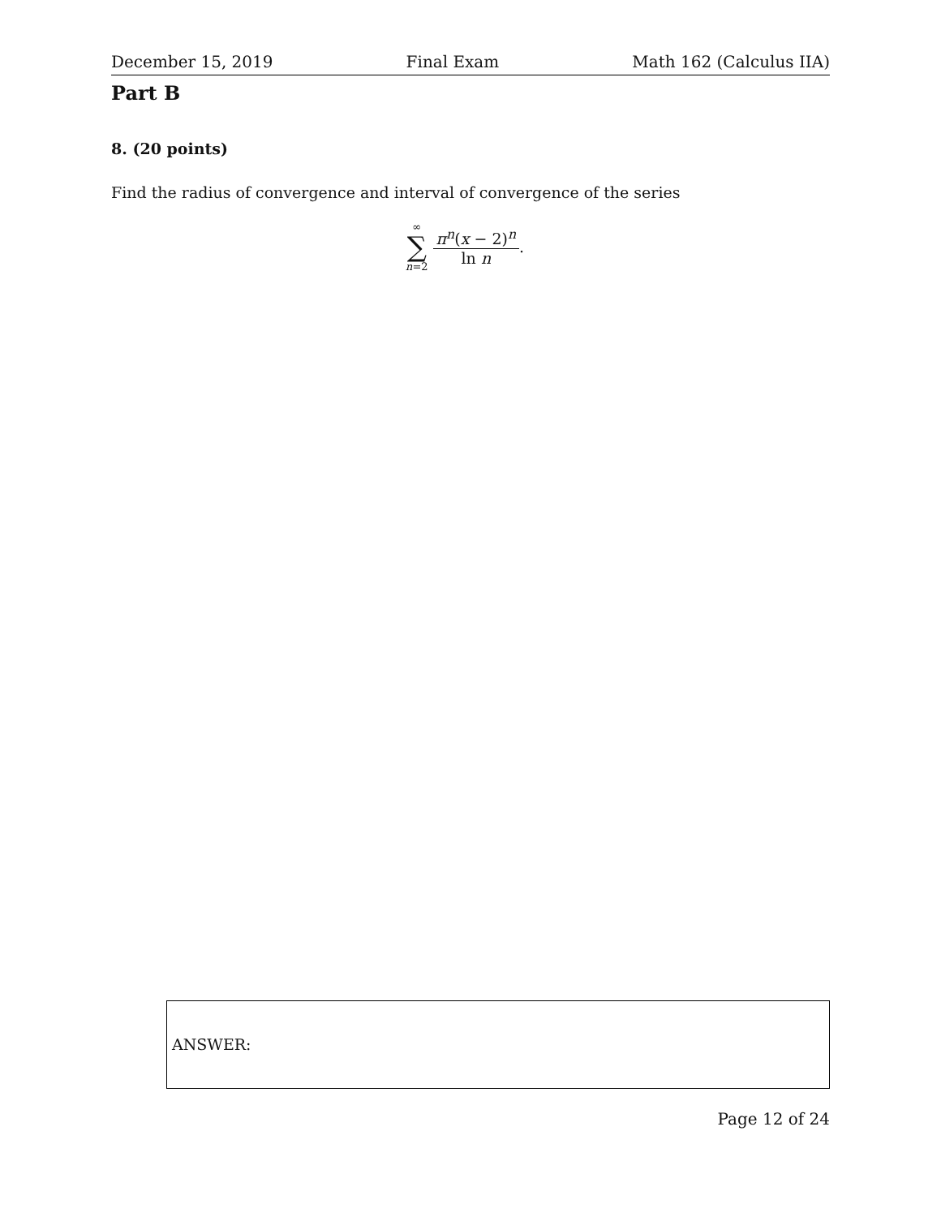December 15, 2019 Final Exam Math 162 (Calculus IIA)
Part B
8. (20 points)
Find the radius of convergence and interval of convergence of the series
∞
∑
n=2
π<sup>n</sup>(x − 2)<sup>n</sup>
ln n
.
ANSWER:
Page 12 of 24